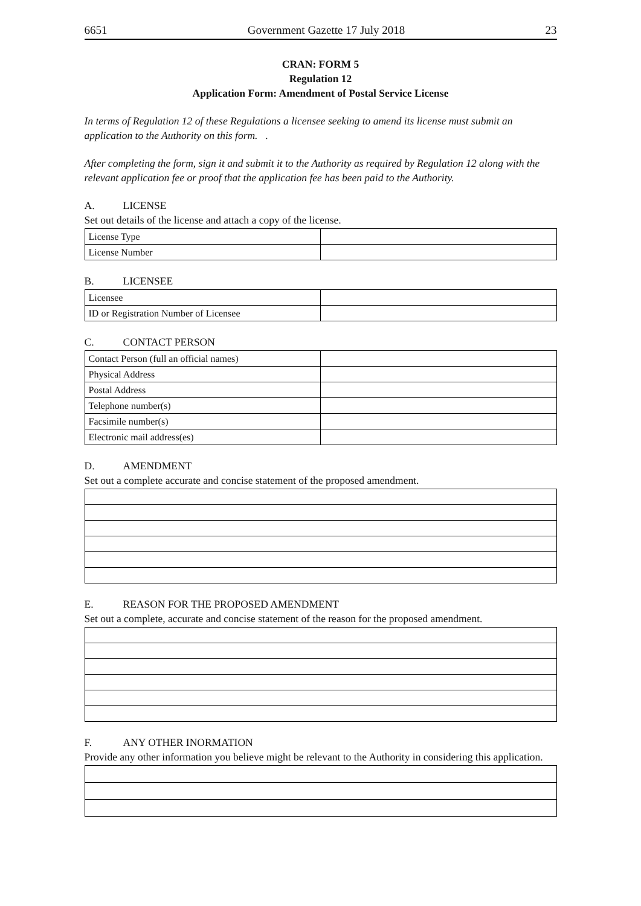6651 Government Gazette 17 July 2018 23
CRAN: FORM 5
Regulation 12
Application Form: Amendment of Postal Service License
In terms of Regulation 12 of these Regulations a licensee seeking to amend its license must submit an application to the Authority on this form. .
After completing the form, sign it and submit it to the Authority as required by Regulation 12 along with the relevant application fee or proof that the application fee has been paid to the Authority.
A. LICENSE
Set out details of the license and attach a copy of the license.
| License Type | |
| License Number | |
B. LICENSEE
| Licensee | |
| ID or Registration Number of Licensee | |
C. CONTACT PERSON
| Contact Person (full an official names) | |
| Physical Address | |
| Postal Address | |
| Telephone number(s) | |
| Facsimile number(s) | |
| Electronic mail address(es) | |
D. AMENDMENT
Set out a complete accurate and concise statement of the proposed amendment.
E. REASON FOR THE PROPOSED AMENDMENT
Set out a complete, accurate and concise statement of the reason for the proposed amendment.
F. ANY OTHER INORMATION
Provide any other information you believe might be relevant to the Authority in considering this application.